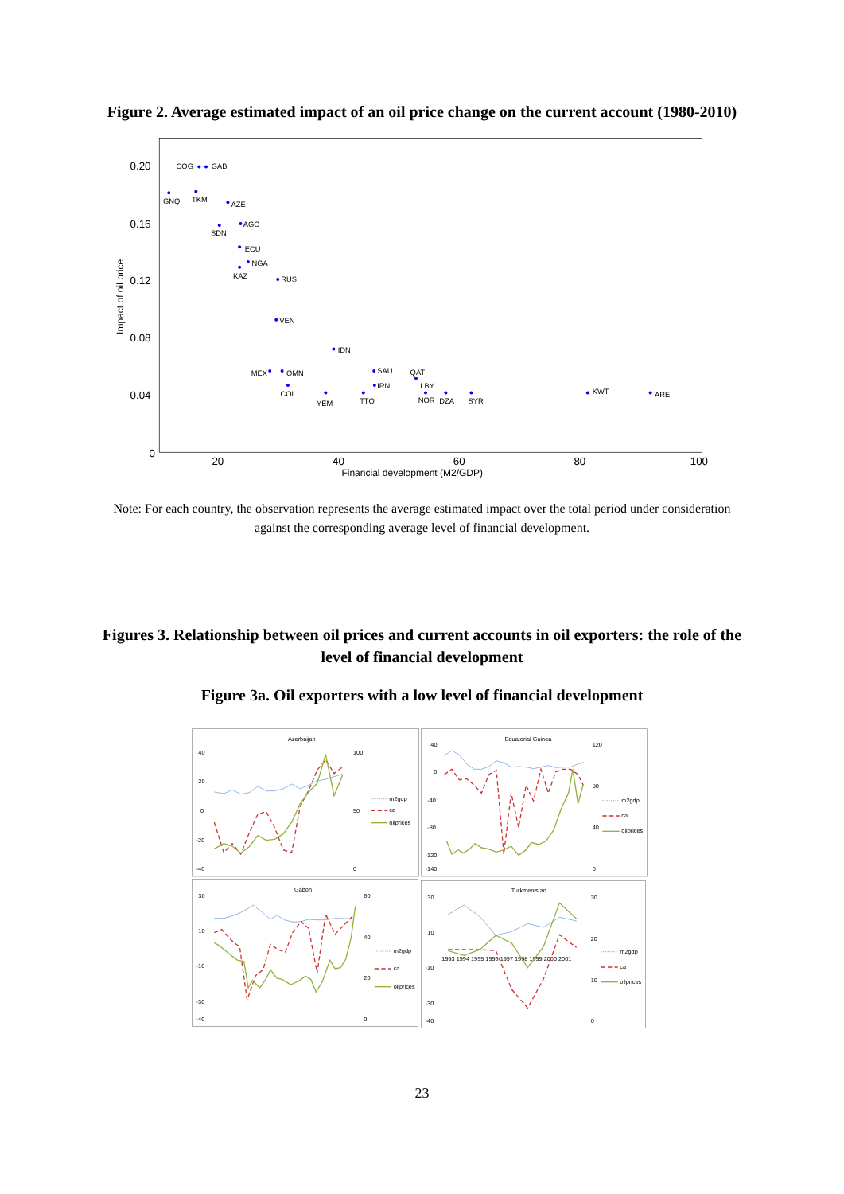Figure 2. Average estimated impact of an oil price change on the current account (1980-2010)
0.20
0.16
0.12
0.08
0.04
0
20
40
60
80
100
Financial development (M2/GDP)
Impact of oil price
COG
GAB
GNQ
TKM
AZE
SDN
AGO
ECU
NGA
KAZ
RUS
VEN
IDN
MEX
OMN
COL
YEM
SAU
IRN
TTO
QAT
LBY
NOR
DZA
SYR
KWT
ARE
Note: For each country, the observation represents the average estimated impact over the total period under consideration against the corresponding average level of financial development.
Figures 3. Relationship between oil prices and current accounts in oil exporters: the role of the level of financial development
Figure 3a. Oil exporters with a low level of financial development
Azerbaijan
Equatorial Guinea
Gabon
Turkmenistan
40
20
0
-20
-40
100
50
0
40
0
-40
-80
-120
-140
120
80
40
0
30
10
-10
-30
-40
60
40
20
0
30
10
-10
-30
-40
30
20
10
0
1993 1994 1995 1996 1997 1998 1999 2000 2001
m2gdp
ca
oilprices
m2gdp
ca
oilprices
m2gdp
ca
oilprices
m2gdp
ca
oilprices
23